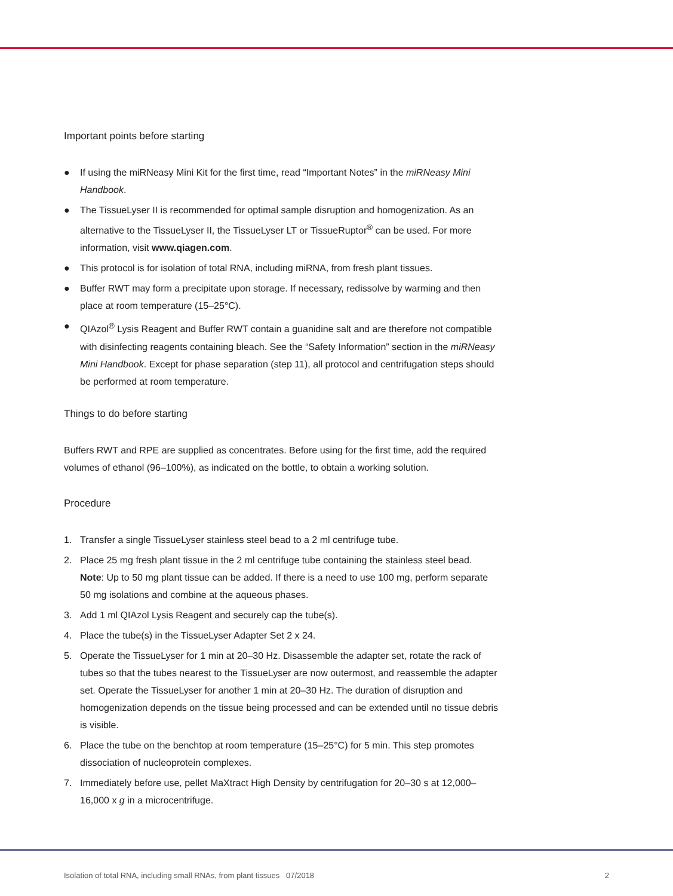Important points before starting
● If using the miRNeasy Mini Kit for the first time, read “Important Notes” in the miRNeasy Mini Handbook.
● The TissueLyser II is recommended for optimal sample disruption and homogenization. As an alternative to the TissueLyser II, the TissueLyser LT or TissueRuptor<sup>®</sup> can be used. For more information, visit www.qiagen.com.
● This protocol is for isolation of total RNA, including miRNA, from fresh plant tissues.
● Buffer RWT may form a precipitate upon storage. If necessary, redissolve by warming and then place at room temperature (15–25°C).
● QIAzol<sup>®</sup> Lysis Reagent and Buffer RWT contain a guanidine salt and are therefore not compatible with disinfecting reagents containing bleach. See the “Safety Information” section in the miRNeasy Mini Handbook. Except for phase separation (step 11), all protocol and centrifugation steps should be performed at room temperature.
Things to do before starting
Buffers RWT and RPE are supplied as concentrates. Before using for the first time, add the required volumes of ethanol (96–100%), as indicated on the bottle, to obtain a working solution.
Procedure
1. Transfer a single TissueLyser stainless steel bead to a 2 ml centrifuge tube.
2. Place 25 mg fresh plant tissue in the 2 ml centrifuge tube containing the stainless steel bead.
Note: Up to 50 mg plant tissue can be added. If there is a need to use 100 mg, perform separate 50 mg isolations and combine at the aqueous phases.
3. Add 1 ml QIAzol Lysis Reagent and securely cap the tube(s).
4. Place the tube(s) in the TissueLyser Adapter Set 2 x 24.
5. Operate the TissueLyser for 1 min at 20–30 Hz. Disassemble the adapter set, rotate the rack of tubes so that the tubes nearest to the TissueLyser are now outermost, and reassemble the adapter set. Operate the TissueLyser for another 1 min at 20–30 Hz. The duration of disruption and homogenization depends on the tissue being processed and can be extended until no tissue debris is visible.
6. Place the tube on the benchtop at room temperature (15–25°C) for 5 min. This step promotes dissociation of nucleoprotein complexes.
7. Immediately before use, pellet MaXtract High Density by centrifugation for 20–30 s at 12,000–16,000 x g in a microcentrifuge.
Isolation of total RNA, including small RNAs, from plant tissues 07/2018 2